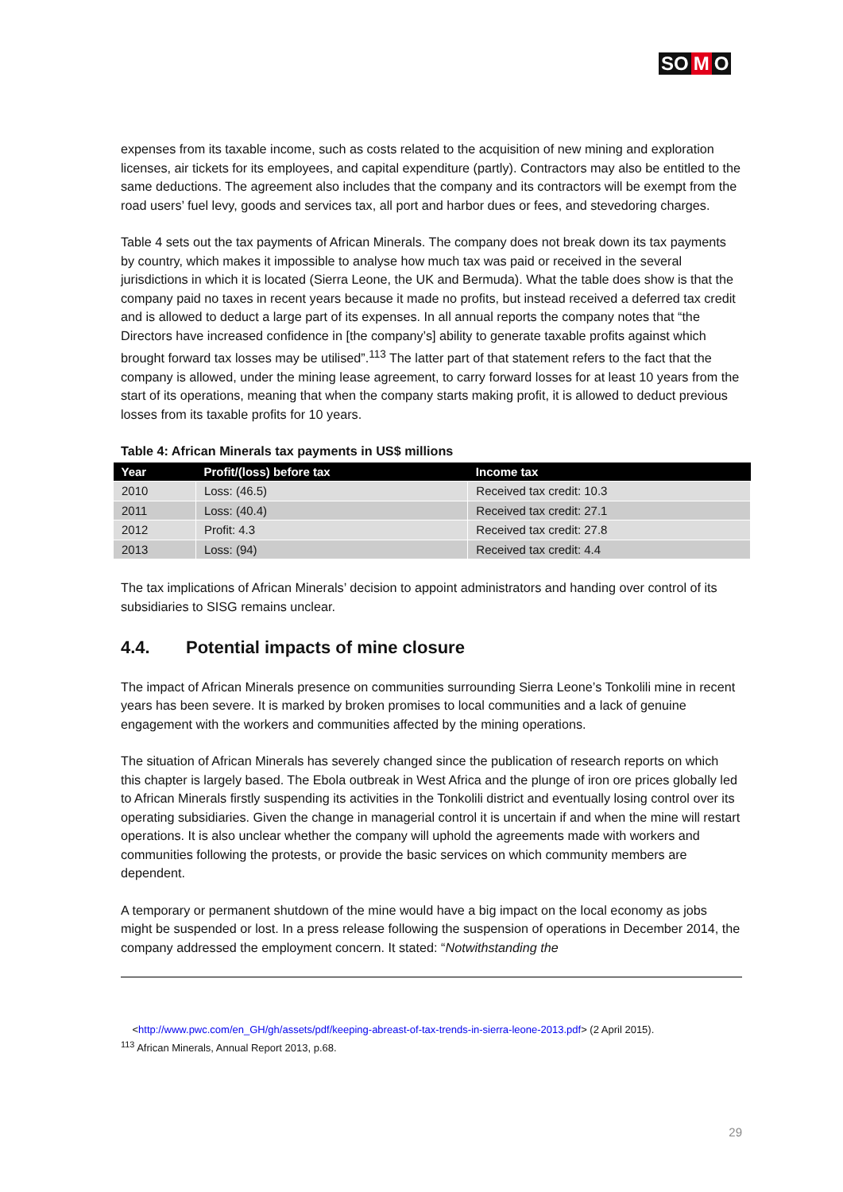SO M O
expenses from its taxable income, such as costs related to the acquisition of new mining and exploration licenses, air tickets for its employees, and capital expenditure (partly). Contractors may also be entitled to the same deductions. The agreement also includes that the company and its contractors will be exempt from the road users’ fuel levy, goods and services tax, all port and harbor dues or fees, and stevedoring charges.
Table 4 sets out the tax payments of African Minerals. The company does not break down its tax payments by country, which makes it impossible to analyse how much tax was paid or received in the several jurisdictions in which it is located (Sierra Leone, the UK and Bermuda). What the table does show is that the company paid no taxes in recent years because it made no profits, but instead received a deferred tax credit and is allowed to deduct a large part of its expenses. In all annual reports the company notes that “the Directors have increased confidence in [the company’s] ability to generate taxable profits against which brought forward tax losses may be utilised”.<sup>113</sup> The latter part of that statement refers to the fact that the company is allowed, under the mining lease agreement, to carry forward losses for at least 10 years from the start of its operations, meaning that when the company starts making profit, it is allowed to deduct previous losses from its taxable profits for 10 years.
Table 4: African Minerals tax payments in US$ millions
| Year | Profit/(loss) before tax | Income tax |
| --- | --- | --- |
| 2010 | Loss: (46.5) | Received tax credit: 10.3 |
| 2011 | Loss: (40.4) | Received tax credit: 27.1 |
| 2012 | Profit: 4.3 | Received tax credit: 27.8 |
| 2013 | Loss: (94) | Received tax credit: 4.4 |
The tax implications of African Minerals’ decision to appoint administrators and handing over control of its subsidiaries to SISG remains unclear.
4.4. Potential impacts of mine closure
The impact of African Minerals presence on communities surrounding Sierra Leone’s Tonkolili mine in recent years has been severe. It is marked by broken promises to local communities and a lack of genuine engagement with the workers and communities affected by the mining operations.
The situation of African Minerals has severely changed since the publication of research reports on which this chapter is largely based. The Ebola outbreak in West Africa and the plunge of iron ore prices globally led to African Minerals firstly suspending its activities in the Tonkolili district and eventually losing control over its operating subsidiaries. Given the change in managerial control it is uncertain if and when the mine will restart operations. It is also unclear whether the company will uphold the agreements made with workers and communities following the protests, or provide the basic services on which community members are dependent.
A temporary or permanent shutdown of the mine would have a big impact on the local economy as jobs might be suspended or lost. In a press release following the suspension of operations in December 2014, the company addressed the employment concern. It stated: “Notwithstanding the
<http://www.pwc.com/en_GH/gh/assets/pdf/keeping-abreast-of-tax-trends-in-sierra-leone-2013.pdf> (2 April 2015).
<sup>113</sup> African Minerals, Annual Report 2013, p.68.
29